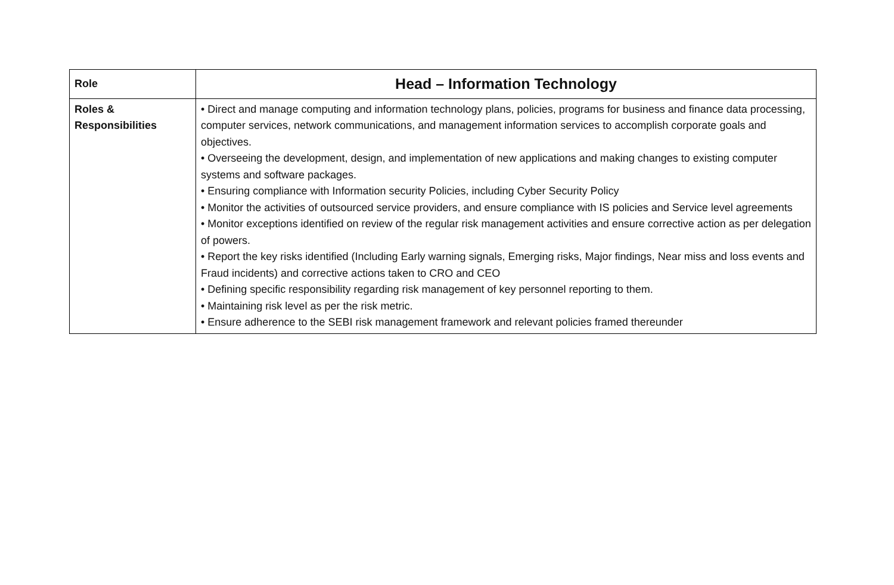| Role | Head – Information Technology |
| Roles & Responsibilities | • Direct and manage computing and information technology plans, policies, programs for business and finance data processing, computer services, network communications, and management information services to accomplish corporate goals and objectives. • Overseeing the development, design, and implementation of new applications and making changes to existing computer systems and software packages. • Ensuring compliance with Information security Policies, including Cyber Security Policy • Monitor the activities of outsourced service providers, and ensure compliance with IS policies and Service level agreements • Monitor exceptions identified on review of the regular risk management activities and ensure corrective action as per delegation of powers. • Report the key risks identified (Including Early warning signals, Emerging risks, Major findings, Near miss and loss events and Fraud incidents) and corrective actions taken to CRO and CEO • Defining specific responsibility regarding risk management of key personnel reporting to them. • Maintaining risk level as per the risk metric. • Ensure adherence to the SEBI risk management framework and relevant policies framed thereunder |